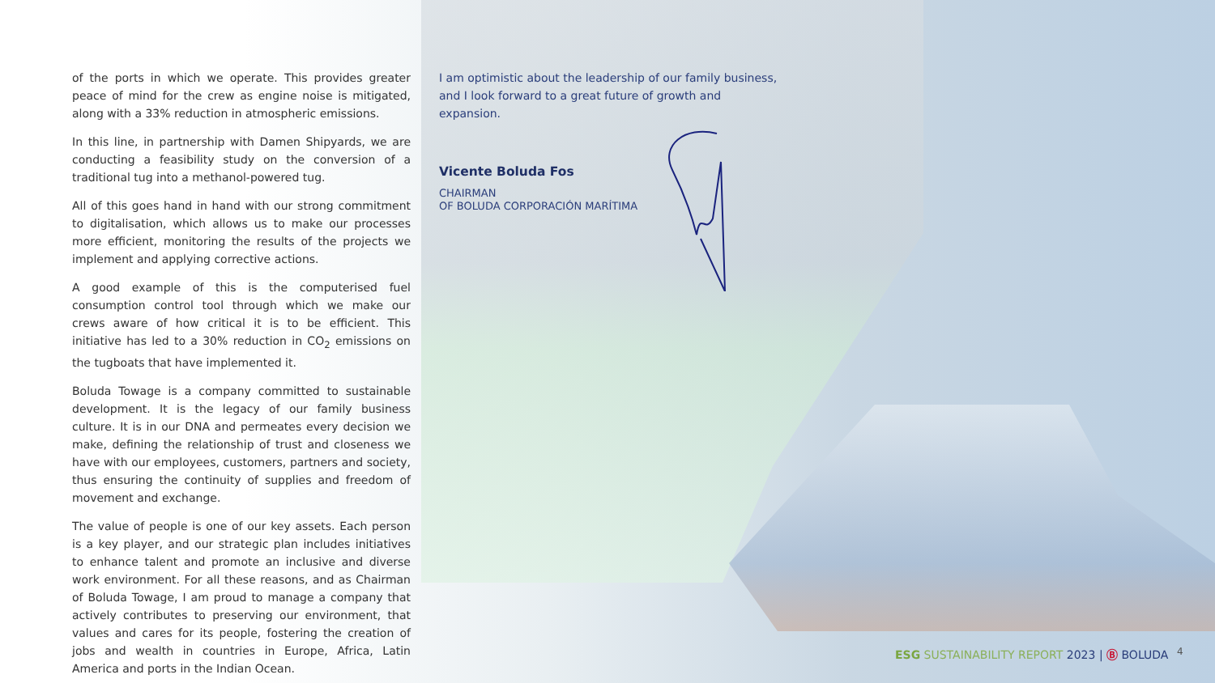of the ports in which we operate. This provides greater peace of mind for the crew as engine noise is mitigated, along with a 33% reduction in atmospheric emissions.
In this line, in partnership with Damen Shipyards, we are conducting a feasibility study on the conversion of a traditional tug into a methanol-powered tug.
All of this goes hand in hand with our strong commitment to digitalisation, which allows us to make our processes more efficient, monitoring the results of the projects we implement and applying corrective actions.
A good example of this is the computerised fuel consumption control tool through which we make our crews aware of how critical it is to be efficient. This initiative has led to a 30% reduction in CO<sub>2</sub> emissions on the tugboats that have implemented it.
Boluda Towage is a company committed to sustainable development. It is the legacy of our family business culture. It is in our DNA and permeates every decision we make, defining the relationship of trust and closeness we have with our employees, customers, partners and society, thus ensuring the continuity of supplies and freedom of movement and exchange.
The value of people is one of our key assets. Each person is a key player, and our strategic plan includes initiatives to enhance talent and promote an inclusive and diverse work environment. For all these reasons, and as Chairman of Boluda Towage, I am proud to manage a company that actively contributes to preserving our environment, that values and cares for its people, fostering the creation of jobs and wealth in countries in Europe, Africa, Latin America and ports in the Indian Ocean.
I am optimistic about the leadership of our family business, and I look forward to a great future of growth and expansion.
Vicente Boluda Fos
CHAIRMAN
OF BOLUDA CORPORACIÓN MARÍTIMA
ESG SUSTAINABILITY REPORT 2023 | Ⓑ BOLUDA
4